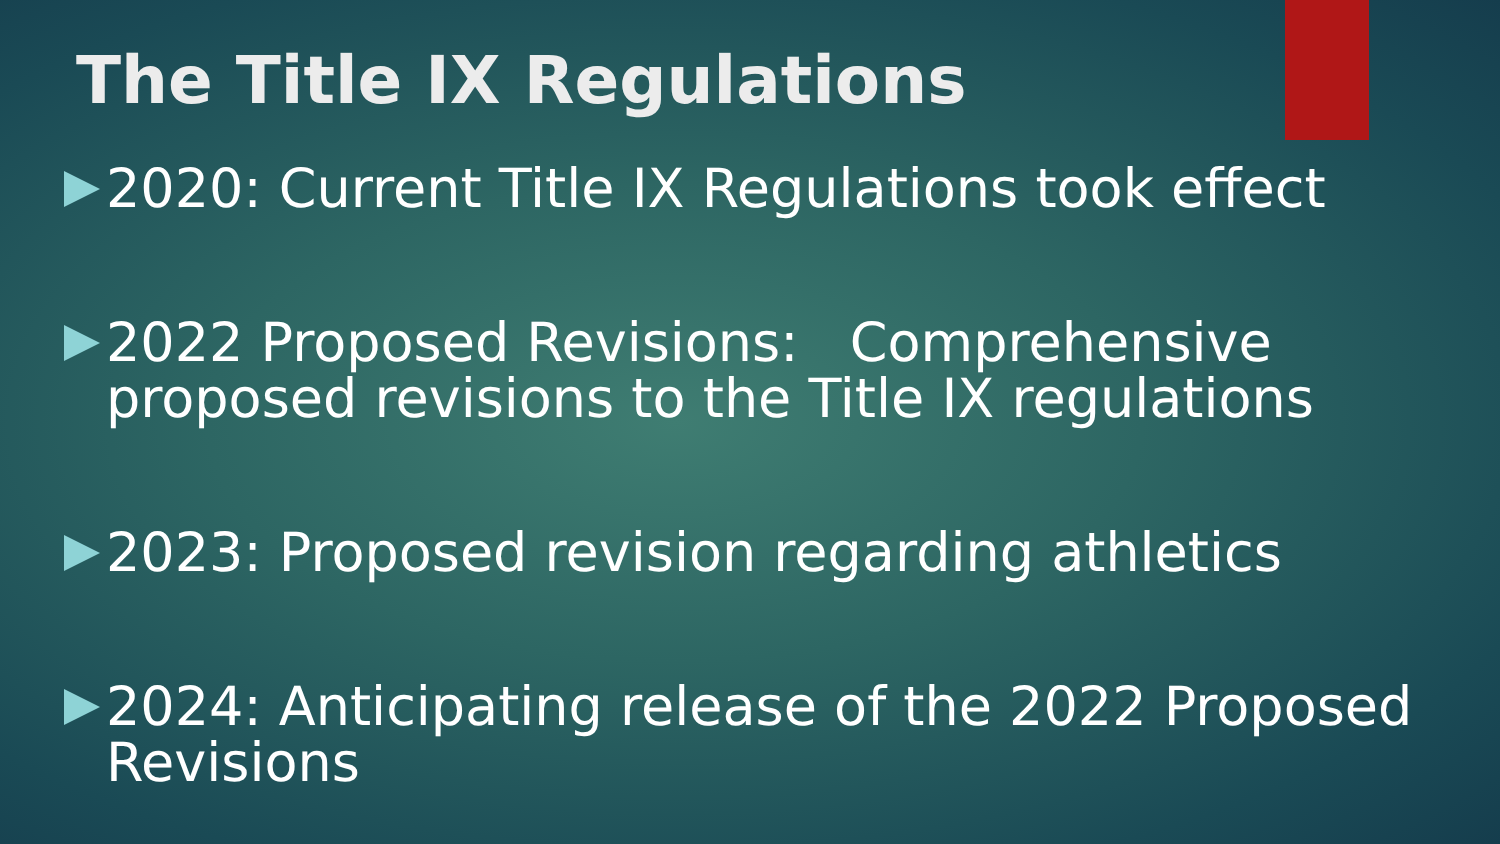The Title IX Regulations
2020: Current Title IX Regulations took effect
2022 Proposed Revisions: Comprehensive proposed revisions to the Title IX regulations
2023: Proposed revision regarding athletics
2024: Anticipating release of the 2022 Proposed Revisions